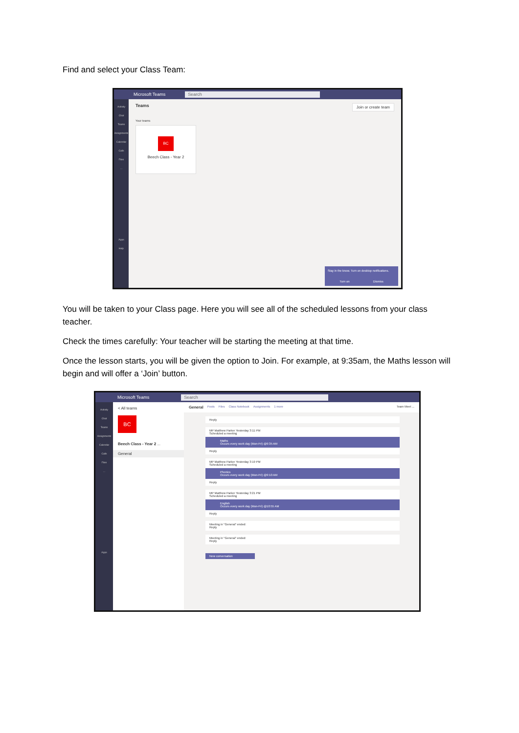Find and select your Class Team:
Microsoft Teams Search
Activity
Chat
Teams
Assignments
Calendar
Calls
Files
...
Apps
Help
Teams Join or create team
Your teams
BC
Beech Class - Year 2
Stay in the know. Turn on desktop notifications.
Turn on Dismiss
You will be taken to your Class page. Here you will see all of the scheduled lessons from your class teacher.
Check the times carefully: Your teacher will be starting the meeting at that time.
Once the lesson starts, you will be given the option to Join. For example, at 9:35am, the Maths lesson will begin and will offer a ‘Join’ button.
Microsoft Teams Search
Activity
Chat
Teams
Assignments
Calendar
Calls
Files
...
Apps
< All teams
BC
Beech Class - Year 2 ...
General
General Posts Files Class Notebook Assignments 1 more Team Meet ...
Reply
MP Matthew Parker Yesterday 3:11 PM
Scheduled a meeting
Maths
Occurs every work day (Mon-Fri) @9:35 AM
Reply
MP Matthew Parker Yesterday 3:19 PM
Scheduled a meeting
Phonics
Occurs every work day (Mon-Fri) @9:10 AM
Reply
MP Matthew Parker Yesterday 3:21 PM
Scheduled a meeting
English
Occurs every work day (Mon-Fri) @10:55 AM
Reply
Meeting in "General" ended:
Reply
Meeting in "General" ended:
Reply
New conversation